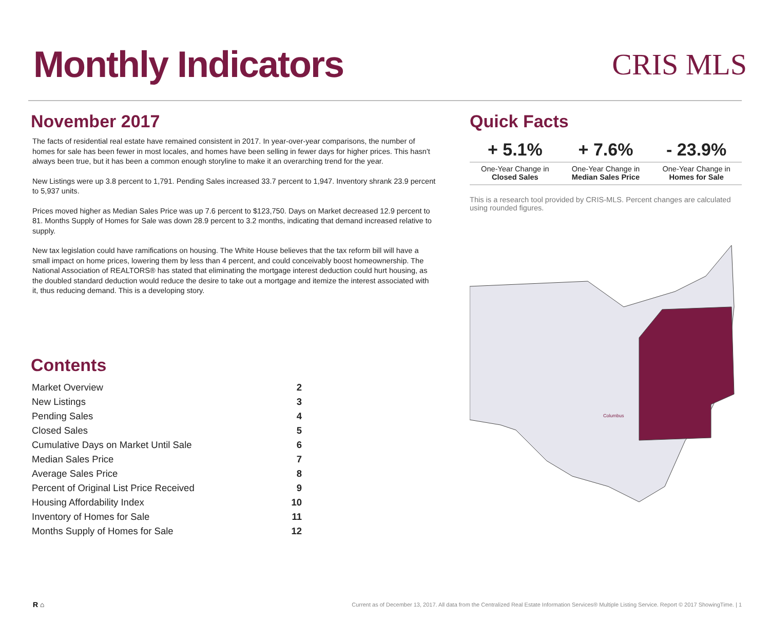Monthly Indicators
CRIS MLS
November 2017
The facts of residential real estate have remained consistent in 2017. In year-over-year comparisons, the number of homes for sale has been fewer in most locales, and homes have been selling in fewer days for higher prices. This hasn't always been true, but it has been a common enough storyline to make it an overarching trend for the year.
New Listings were up 3.8 percent to 1,791. Pending Sales increased 33.7 percent to 1,947. Inventory shrank 23.9 percent to 5,937 units.
Prices moved higher as Median Sales Price was up 7.6 percent to $123,750. Days on Market decreased 12.9 percent to 81. Months Supply of Homes for Sale was down 28.9 percent to 3.2 months, indicating that demand increased relative to supply.
New tax legislation could have ramifications on housing. The White House believes that the tax reform bill will have a small impact on home prices, lowering them by less than 4 percent, and could conceivably boost homeownership. The National Association of REALTORS® has stated that eliminating the mortgage interest deduction could hurt housing, as the doubled standard deduction would reduce the desire to take out a mortgage and itemize the interest associated with it, thus reducing demand. This is a developing story.
Contents
| Market Overview | 2 |
| New Listings | 3 |
| Pending Sales | 4 |
| Closed Sales | 5 |
| Cumulative Days on Market Until Sale | 6 |
| Median Sales Price | 7 |
| Average Sales Price | 8 |
| Percent of Original List Price Received | 9 |
| Housing Affordability Index | 10 |
| Inventory of Homes for Sale | 11 |
| Months Supply of Homes for Sale | 12 |
Quick Facts
| + 5.1% | + 7.6% | - 23.9% |
| --- | --- | --- |
| One-Year Change in Closed Sales | One-Year Change in Median Sales Price | One-Year Change in Homes for Sale |
This is a research tool provided by CRIS-MLS. Percent changes are calculated using rounded figures.
Columbus
R ⌂ Current as of December 13, 2017. All data from the Centralized Real Estate Information Services® Multiple Listing Service. Report © 2017 ShowingTime. | 1